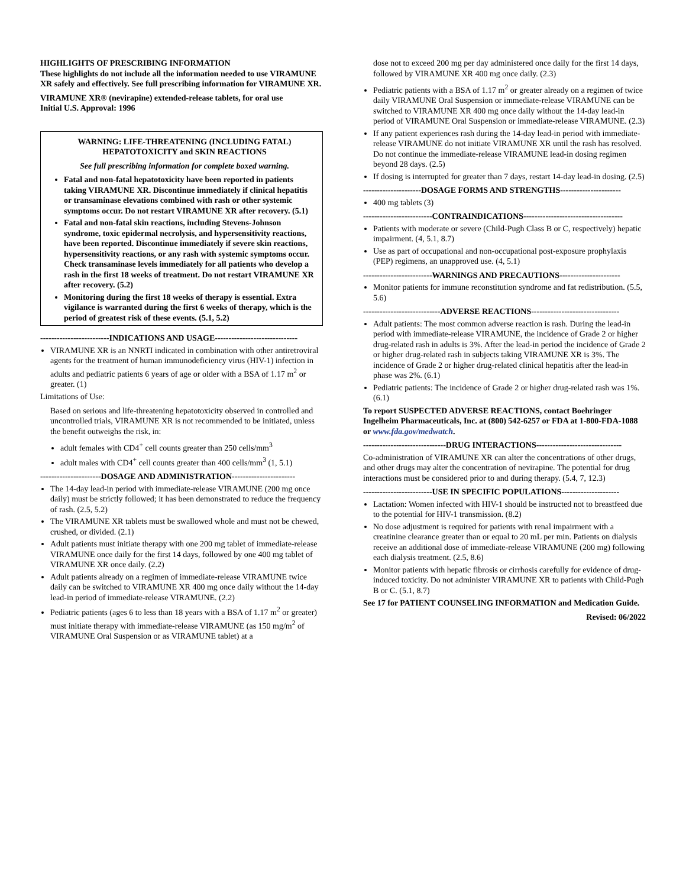HIGHLIGHTS OF PRESCRIBING INFORMATION
These highlights do not include all the information needed to use VIRAMUNE XR safely and effectively. See full prescribing information for VIRAMUNE XR.
VIRAMUNE XR® (nevirapine) extended-release tablets, for oral use
Initial U.S. Approval: 1996
WARNING: LIFE-THREATENING (INCLUDING FATAL) HEPATOTOXICITY and SKIN REACTIONS
See full prescribing information for complete boxed warning.
Fatal and non-fatal hepatotoxicity have been reported in patients taking VIRAMUNE XR. Discontinue immediately if clinical hepatitis or transaminase elevations combined with rash or other systemic symptoms occur. Do not restart VIRAMUNE XR after recovery. (5.1)
Fatal and non-fatal skin reactions, including Stevens-Johnson syndrome, toxic epidermal necrolysis, and hypersensitivity reactions, have been reported. Discontinue immediately if severe skin reactions, hypersensitivity reactions, or any rash with systemic symptoms occur. Check transaminase levels immediately for all patients who develop a rash in the first 18 weeks of treatment. Do not restart VIRAMUNE XR after recovery. (5.2)
Monitoring during the first 18 weeks of therapy is essential. Extra vigilance is warranted during the first 6 weeks of therapy, which is the period of greatest risk of these events. (5.1, 5.2)
-------------------------INDICATIONS AND USAGE------------------------------
VIRAMUNE XR is an NNRTI indicated in combination with other antiretroviral agents for the treatment of human immunodeficiency virus (HIV-1) infection in adults and pediatric patients 6 years of age or older with a BSA of 1.17 m<sup>2</sup> or greater. (1)
Limitations of Use:
Based on serious and life-threatening hepatotoxicity observed in controlled and uncontrolled trials, VIRAMUNE XR is not recommended to be initiated, unless the benefit outweighs the risk, in:
adult females with CD4<sup>+</sup> cell counts greater than 250 cells/mm<sup>3</sup>
adult males with CD4<sup>+</sup> cell counts greater than 400 cells/mm<sup>3</sup> (1, 5.1)
----------------------DOSAGE AND ADMINISTRATION-----------------------
The 14-day lead-in period with immediate-release VIRAMUNE (200 mg once daily) must be strictly followed; it has been demonstrated to reduce the frequency of rash. (2.5, 5.2)
The VIRAMUNE XR tablets must be swallowed whole and must not be chewed, crushed, or divided. (2.1)
Adult patients must initiate therapy with one 200 mg tablet of immediate-release VIRAMUNE once daily for the first 14 days, followed by one 400 mg tablet of VIRAMUNE XR once daily. (2.2)
Adult patients already on a regimen of immediate-release VIRAMUNE twice daily can be switched to VIRAMUNE XR 400 mg once daily without the 14-day lead-in period of immediate-release VIRAMUNE. (2.2)
Pediatric patients (ages 6 to less than 18 years with a BSA of 1.17 m<sup>2</sup> or greater) must initiate therapy with immediate-release VIRAMUNE (as 150 mg/m<sup>2</sup> of VIRAMUNE Oral Suspension or as VIRAMUNE tablet) at a
dose not to exceed 200 mg per day administered once daily for the first 14 days, followed by VIRAMUNE XR 400 mg once daily. (2.3)
Pediatric patients with a BSA of 1.17 m<sup>2</sup> or greater already on a regimen of twice daily VIRAMUNE Oral Suspension or immediate-release VIRAMUNE can be switched to VIRAMUNE XR 400 mg once daily without the 14-day lead-in period of VIRAMUNE Oral Suspension or immediate-release VIRAMUNE. (2.3)
If any patient experiences rash during the 14-day lead-in period with immediate-release VIRAMUNE do not initiate VIRAMUNE XR until the rash has resolved. Do not continue the immediate-release VIRAMUNE lead-in dosing regimen beyond 28 days. (2.5)
If dosing is interrupted for greater than 7 days, restart 14-day lead-in dosing. (2.5)
---------------------DOSAGE FORMS AND STRENGTHS----------------------
400 mg tablets (3)
-------------------------CONTRAINDICATIONS------------------------------------
Patients with moderate or severe (Child-Pugh Class B or C, respectively) hepatic impairment. (4, 5.1, 8.7)
Use as part of occupational and non-occupational post-exposure prophylaxis (PEP) regimens, an unapproved use. (4, 5.1)
-------------------------WARNINGS AND PRECAUTIONS----------------------
Monitor patients for immune reconstitution syndrome and fat redistribution. (5.5, 5.6)
----------------------------ADVERSE REACTIONS--------------------------------
Adult patients: The most common adverse reaction is rash. During the lead-in period with immediate-release VIRAMUNE, the incidence of Grade 2 or higher drug-related rash in adults is 3%. After the lead-in period the incidence of Grade 2 or higher drug-related rash in subjects taking VIRAMUNE XR is 3%. The incidence of Grade 2 or higher drug-related clinical hepatitis after the lead-in phase was 2%. (6.1)
Pediatric patients: The incidence of Grade 2 or higher drug-related rash was 1%. (6.1)
To report SUSPECTED ADVERSE REACTIONS, contact Boehringer Ingelheim Pharmaceuticals, Inc. at (800) 542-6257 or FDA at 1-800-FDA-1088 or www.fda.gov/medwatch.
------------------------------DRUG INTERACTIONS-------------------------------
Co-administration of VIRAMUNE XR can alter the concentrations of other drugs, and other drugs may alter the concentration of nevirapine. The potential for drug interactions must be considered prior to and during therapy. (5.4, 7, 12.3)
-------------------------USE IN SPECIFIC POPULATIONS---------------------
Lactation: Women infected with HIV-1 should be instructed not to breastfeed due to the potential for HIV-1 transmission. (8.2)
No dose adjustment is required for patients with renal impairment with a creatinine clearance greater than or equal to 20 mL per min. Patients on dialysis receive an additional dose of immediate-release VIRAMUNE (200 mg) following each dialysis treatment. (2.5, 8.6)
Monitor patients with hepatic fibrosis or cirrhosis carefully for evidence of drug-induced toxicity. Do not administer VIRAMUNE XR to patients with Child-Pugh B or C. (5.1, 8.7)
See 17 for PATIENT COUNSELING INFORMATION and Medication Guide.
Revised: 06/2022